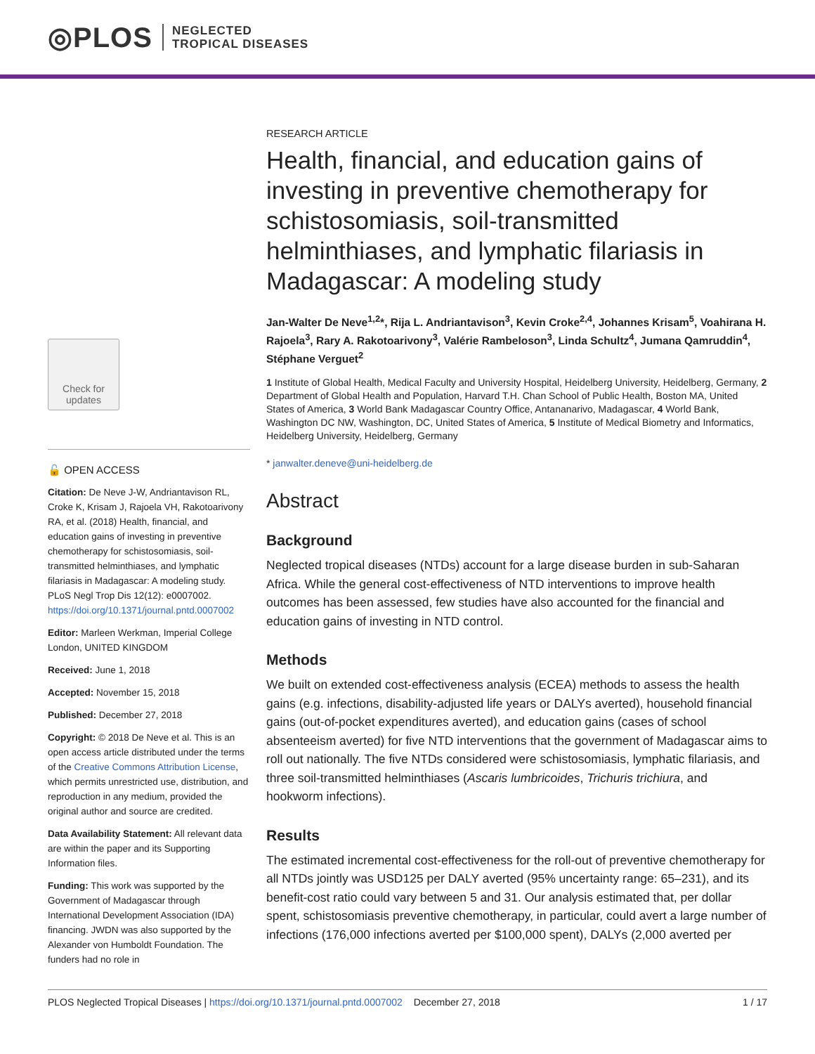◎PLOS NEGLECTED
TROPICAL DISEASES
Check for updates
🔓 OPEN ACCESS
Citation: De Neve J-W, Andriantavison RL, Croke K, Krisam J, Rajoela VH, Rakotoarivony RA, et al. (2018) Health, financial, and education gains of investing in preventive chemotherapy for schistosomiasis, soil-transmitted helminthiases, and lymphatic filariasis in Madagascar: A modeling study. PLoS Negl Trop Dis 12(12): e0007002. https://doi.org/10.1371/journal.pntd.0007002
Editor: Marleen Werkman, Imperial College London, UNITED KINGDOM
Received: June 1, 2018
Accepted: November 15, 2018
Published: December 27, 2018
Copyright: © 2018 De Neve et al. This is an open access article distributed under the terms of the Creative Commons Attribution License, which permits unrestricted use, distribution, and reproduction in any medium, provided the original author and source are credited.
Data Availability Statement: All relevant data are within the paper and its Supporting Information files.
Funding: This work was supported by the Government of Madagascar through International Development Association (IDA) financing. JWDN was also supported by the Alexander von Humboldt Foundation. The funders had no role in
RESEARCH ARTICLE
Health, financial, and education gains of investing in preventive chemotherapy for schistosomiasis, soil-transmitted helminthiases, and lymphatic filariasis in Madagascar: A modeling study
Jan-Walter De Neve<sup>1,2</sup>*, Rija L. Andriantavison<sup>3</sup>, Kevin Croke<sup>2,4</sup>, Johannes Krisam<sup>5</sup>, Voahirana H. Rajoela<sup>3</sup>, Rary A. Rakotoarivony<sup>3</sup>, Valérie Rambeloson<sup>3</sup>, Linda Schultz<sup>4</sup>, Jumana Qamruddin<sup>4</sup>, Stéphane Verguet<sup>2</sup>
1 Institute of Global Health, Medical Faculty and University Hospital, Heidelberg University, Heidelberg, Germany, 2 Department of Global Health and Population, Harvard T.H. Chan School of Public Health, Boston MA, United States of America, 3 World Bank Madagascar Country Office, Antananarivo, Madagascar, 4 World Bank, Washington DC NW, Washington, DC, United States of America, 5 Institute of Medical Biometry and Informatics, Heidelberg University, Heidelberg, Germany
* janwalter.deneve@uni-heidelberg.de
Abstract
Background
Neglected tropical diseases (NTDs) account for a large disease burden in sub-Saharan Africa. While the general cost-effectiveness of NTD interventions to improve health outcomes has been assessed, few studies have also accounted for the financial and education gains of investing in NTD control.
Methods
We built on extended cost-effectiveness analysis (ECEA) methods to assess the health gains (e.g. infections, disability-adjusted life years or DALYs averted), household financial gains (out-of-pocket expenditures averted), and education gains (cases of school absenteeism averted) for five NTD interventions that the government of Madagascar aims to roll out nationally. The five NTDs considered were schistosomiasis, lymphatic filariasis, and three soil-transmitted helminthiases (Ascaris lumbricoides, Trichuris trichiura, and hookworm infections).
Results
The estimated incremental cost-effectiveness for the roll-out of preventive chemotherapy for all NTDs jointly was USD125 per DALY averted (95% uncertainty range: 65–231), and its benefit-cost ratio could vary between 5 and 31. Our analysis estimated that, per dollar spent, schistosomiasis preventive chemotherapy, in particular, could avert a large number of infections (176,000 infections averted per $100,000 spent), DALYs (2,000 averted per
PLOS Neglected Tropical Diseases | https://doi.org/10.1371/journal.pntd.0007002 December 27, 2018 1 / 17